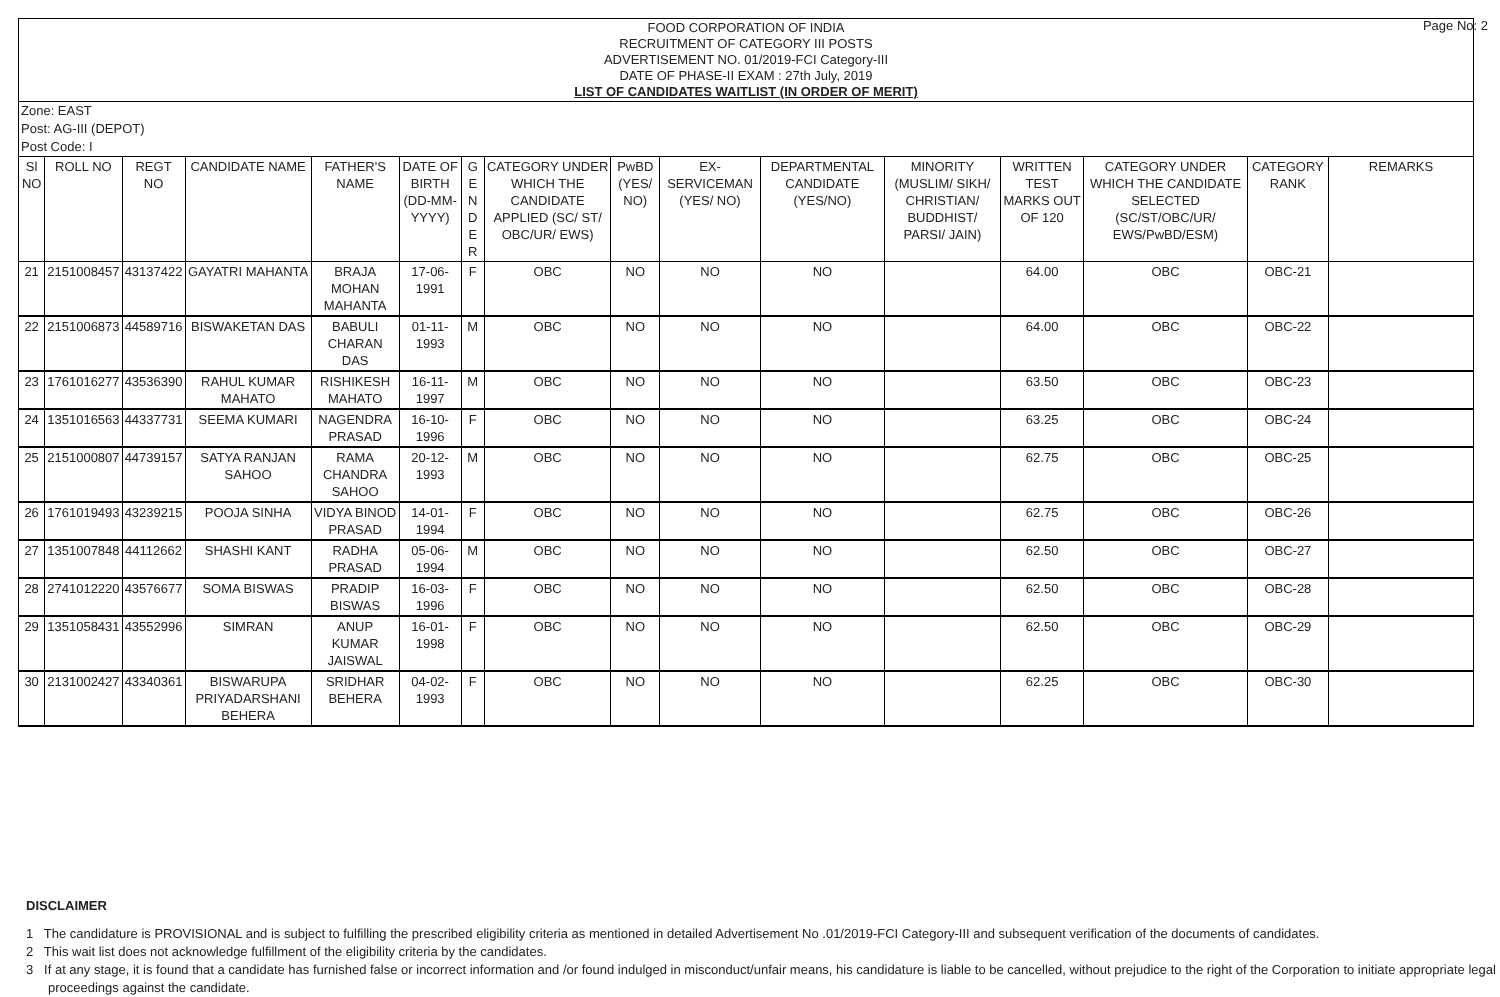Page No: 2
FOOD CORPORATION OF INDIA
RECRUITMENT OF CATEGORY III POSTS
ADVERTISEMENT NO. 01/2019-FCI Category-III
DATE OF PHASE-II EXAM : 27th July, 2019
LIST OF CANDIDATES WAITLIST (IN ORDER OF MERIT)
Zone: EAST
Post: AG-III (DEPOT)
Post Code: I
| Sl NO | ROLL NO | REGT NO | CANDIDATE NAME | FATHER'S NAME | DATE OF BIRTH (DD-MM-YYYY) | G E N D E R | CATEGORY UNDER WHICH THE CANDIDATE APPLIED (SC/ ST/ OBC/UR/ EWS) | PwBD (YES/ NO) | EX-SERVICEMAN (YES/ NO) | DEPARTMENTAL CANDIDATE (YES/NO) | MINORITY (MUSLIM/ SIKH/ CHRISTIAN/ BUDDHIST/ PARSI/ JAIN) | WRITTEN TEST MARKS OUT OF 120 | CATEGORY UNDER WHICH THE CANDIDATE SELECTED (SC/ST/OBC/UR/ EWS/PwBD/ESM) | CATEGORY RANK | REMARKS |
| --- | --- | --- | --- | --- | --- | --- | --- | --- | --- | --- | --- | --- | --- | --- | --- |
| 21 | 2151008457 | 43137422 | GAYATRI MAHANTA | BRAJA MOHAN MAHANTA | 17-06-1991 | F | OBC | NO | NO | NO | | 64.00 | OBC | OBC-21 | |
| 22 | 2151006873 | 44589716 | BISWAKETAN DAS | BABULI CHARAN DAS | 01-11-1993 | M | OBC | NO | NO | NO | | 64.00 | OBC | OBC-22 | |
| 23 | 1761016277 | 43536390 | RAHUL KUMAR MAHATO | RISHIKESH MAHATO | 16-11-1997 | M | OBC | NO | NO | NO | | 63.50 | OBC | OBC-23 | |
| 24 | 1351016563 | 44337731 | SEEMA KUMARI | NAGENDRA PRASAD | 16-10-1996 | F | OBC | NO | NO | NO | | 63.25 | OBC | OBC-24 | |
| 25 | 2151000807 | 44739157 | SATYA RANJAN SAHOO | RAMA CHANDRA SAHOO | 20-12-1993 | M | OBC | NO | NO | NO | | 62.75 | OBC | OBC-25 | |
| 26 | 1761019493 | 43239215 | POOJA SINHA | VIDYA BINOD PRASAD | 14-01-1994 | F | OBC | NO | NO | NO | | 62.75 | OBC | OBC-26 | |
| 27 | 1351007848 | 44112662 | SHASHI KANT | RADHA PRASAD | 05-06-1994 | M | OBC | NO | NO | NO | | 62.50 | OBC | OBC-27 | |
| 28 | 2741012220 | 43576677 | SOMA BISWAS | PRADIP BISWAS | 16-03-1996 | F | OBC | NO | NO | NO | | 62.50 | OBC | OBC-28 | |
| 29 | 1351058431 | 43552996 | SIMRAN | ANUP KUMAR JAISWAL | 16-01-1998 | F | OBC | NO | NO | NO | | 62.50 | OBC | OBC-29 | |
| 30 | 2131002427 | 43340361 | BISWARUPA PRIYADARSHANI BEHERA | SRIDHAR BEHERA | 04-02-1993 | F | OBC | NO | NO | NO | | 62.25 | OBC | OBC-30 | |
DISCLAIMER
1 The candidature is PROVISIONAL and is subject to fulfilling the prescribed eligibility criteria as mentioned in detailed Advertisement No .01/2019-FCI Category-III and subsequent verification of the documents of candidates.
2 This wait list does not acknowledge fulfillment of the eligibility criteria by the candidates.
3 If at any stage, it is found that a candidate has furnished false or incorrect information and /or found indulged in misconduct/unfair means, his candidature is liable to be cancelled, without prejudice to the right of the Corporation to initiate appropriate legal proceedings against the candidate.